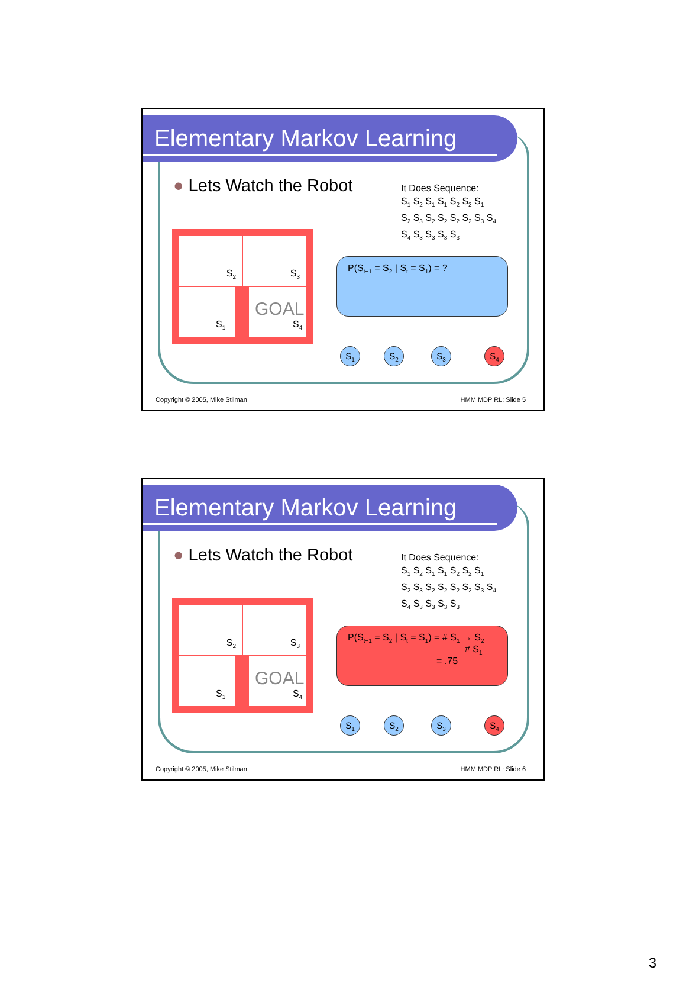Elementary Markov Learning
● Lets Watch the Robot
It Does Sequence:
S<sub>1</sub> S<sub>2</sub> S<sub>1</sub> S<sub>1</sub> S<sub>2</sub> S<sub>2</sub> S<sub>1</sub>
S<sub>2</sub> S<sub>3</sub> S<sub>2</sub> S<sub>2</sub> S<sub>2</sub> S<sub>2</sub> S<sub>3</sub> S<sub>4</sub>
S<sub>4</sub> S<sub>3</sub> S<sub>3</sub> S<sub>3</sub> S<sub>3</sub>
S<sub>2</sub> S<sub>3</sub>
S<sub>1</sub>
GOAL
S<sub>4</sub>
P(S<sub>t+1</sub> = S<sub>2</sub> | S<sub>t</sub> = S<sub>1</sub>) = ?
S<sub>1</sub> S<sub>2</sub> S<sub>3</sub> S<sub>4</sub>
Copyright © 2005, Mike Stilman HMM MDP RL: Slide 5
Elementary Markov Learning
● Lets Watch the Robot
It Does Sequence:
S<sub>1</sub> S<sub>2</sub> S<sub>1</sub> S<sub>1</sub> S<sub>2</sub> S<sub>2</sub> S<sub>1</sub>
S<sub>2</sub> S<sub>3</sub> S<sub>2</sub> S<sub>2</sub> S<sub>2</sub> S<sub>2</sub> S<sub>3</sub> S<sub>4</sub>
S<sub>4</sub> S<sub>3</sub> S<sub>3</sub> S<sub>3</sub> S<sub>3</sub>
S<sub>2</sub> S<sub>3</sub>
S<sub>1</sub>
GOAL
S<sub>4</sub>
P(S<sub>t+1</sub> = S<sub>2</sub> | S<sub>t</sub> = S<sub>1</sub>) = # S<sub>1</sub> → S<sub>2</sub>
# S<sub>1</sub>
= .75
S<sub>1</sub> S<sub>2</sub> S<sub>3</sub> S<sub>4</sub>
Copyright © 2005, Mike Stilman HMM MDP RL: Slide 6
3